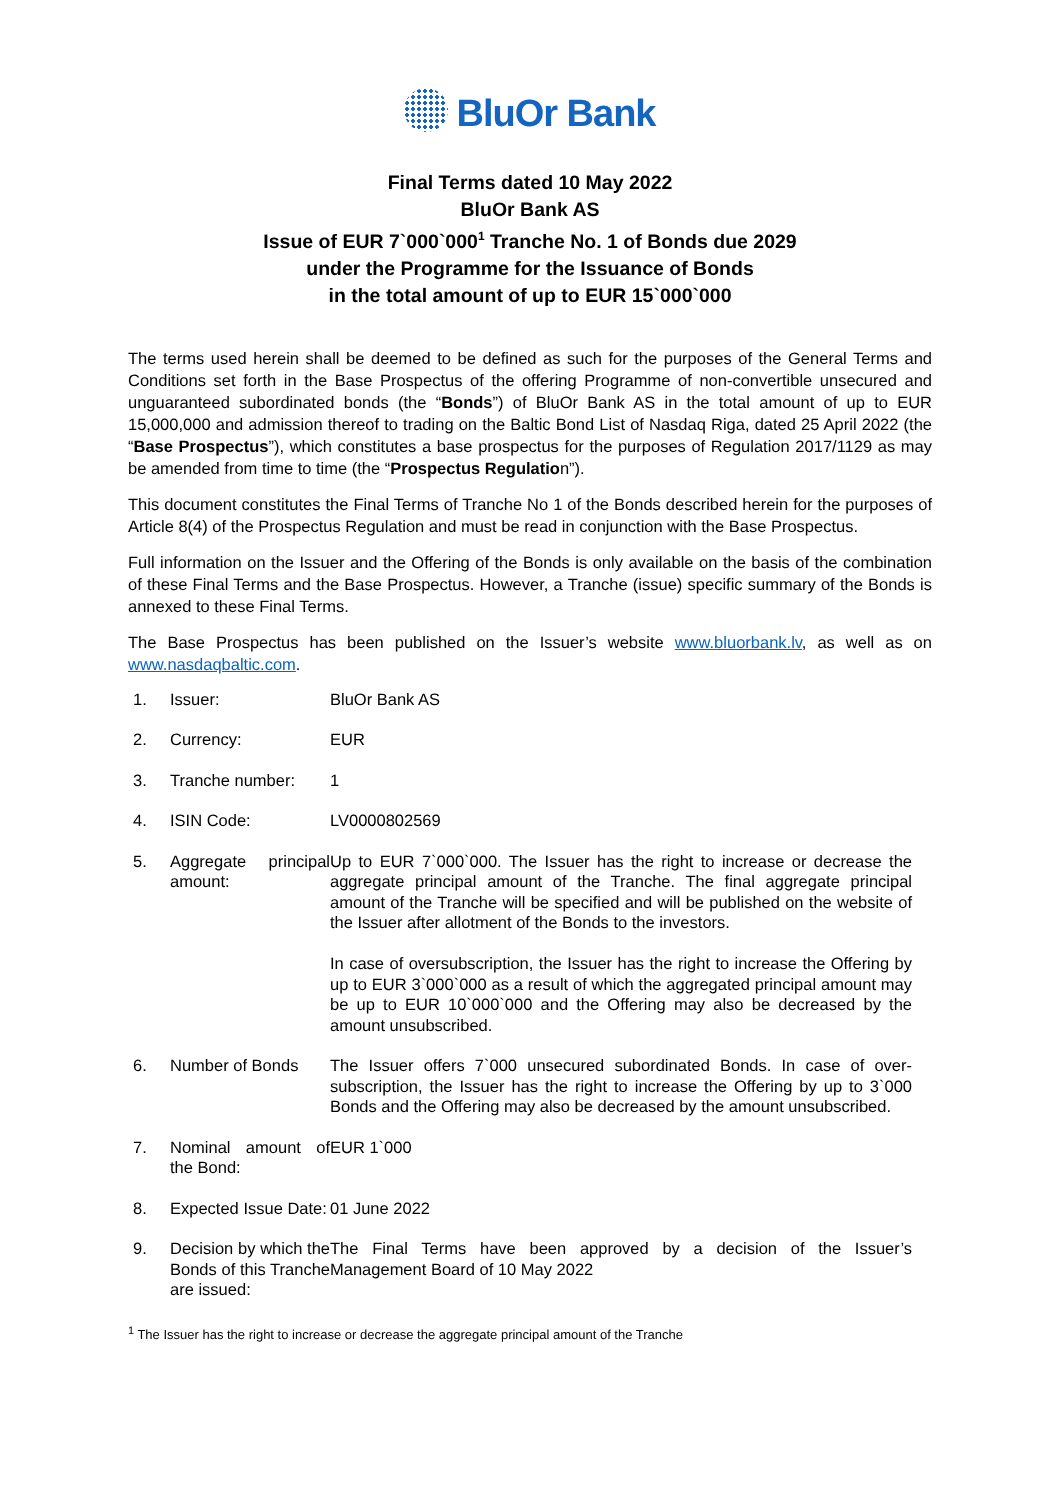BluOr Bank
Final Terms dated 10 May 2022
BluOr Bank AS
Issue of EUR 7`000`000<sup>1</sup> Tranche No. 1 of Bonds due 2029
under the Programme for the Issuance of Bonds
in the total amount of up to EUR 15`000`000
The terms used herein shall be deemed to be defined as such for the purposes of the General Terms and Conditions set forth in the Base Prospectus of the offering Programme of non-convertible unsecured and unguaranteed subordinated bonds (the “Bonds”) of BluOr Bank AS in the total amount of up to EUR 15,000,000 and admission thereof to trading on the Baltic Bond List of Nasdaq Riga, dated 25 April 2022 (the “Base Prospectus”), which constitutes a base prospectus for the purposes of Regulation 2017/1129 as may be amended from time to time (the “Prospectus Regulation”).
This document constitutes the Final Terms of Tranche No 1 of the Bonds described herein for the purposes of Article 8(4) of the Prospectus Regulation and must be read in conjunction with the Base Prospectus.
Full information on the Issuer and the Offering of the Bonds is only available on the basis of the combination of these Final Terms and the Base Prospectus. However, a Tranche (issue) specific summary of the Bonds is annexed to these Final Terms.
The Base Prospectus has been published on the Issuer’s website www.bluorbank.lv, as well as on www.nasdaqbaltic.com.
| 1. | Issuer: | BluOr Bank AS |
| 2. | Currency: | EUR |
| 3. | Tranche number: | 1 |
| 4. | ISIN Code: | LV0000802569 |
| 5. | Aggregate principal amount: | Up to EUR 7`000`000. The Issuer has the right to increase or decrease the aggregate principal amount of the Tranche. The final aggregate principal amount of the Tranche will be specified and will be published on the website of the Issuer after allotment of the Bonds to the investors. In case of oversubscription, the Issuer has the right to increase the Offering by up to EUR 3`000`000 as a result of which the aggregated principal amount may be up to EUR 10`000`000 and the Offering may also be decreased by the amount unsubscribed. |
| 6. | Number of Bonds | The Issuer offers 7`000 unsecured subordinated Bonds. In case of over-subscription, the Issuer has the right to increase the Offering by up to 3`000 Bonds and the Offering may also be decreased by the amount unsubscribed. |
| 7. | Nominal amount of the Bond: | EUR 1`000 |
| 8. | Expected Issue Date: | 01 June 2022 |
| 9. | Decision by which the Bonds of this Tranche are issued: | The Final Terms have been approved by a decision of the Issuer’s Management Board of 10 May 2022 |
<sup>1</sup> The Issuer has the right to increase or decrease the aggregate principal amount of the Tranche